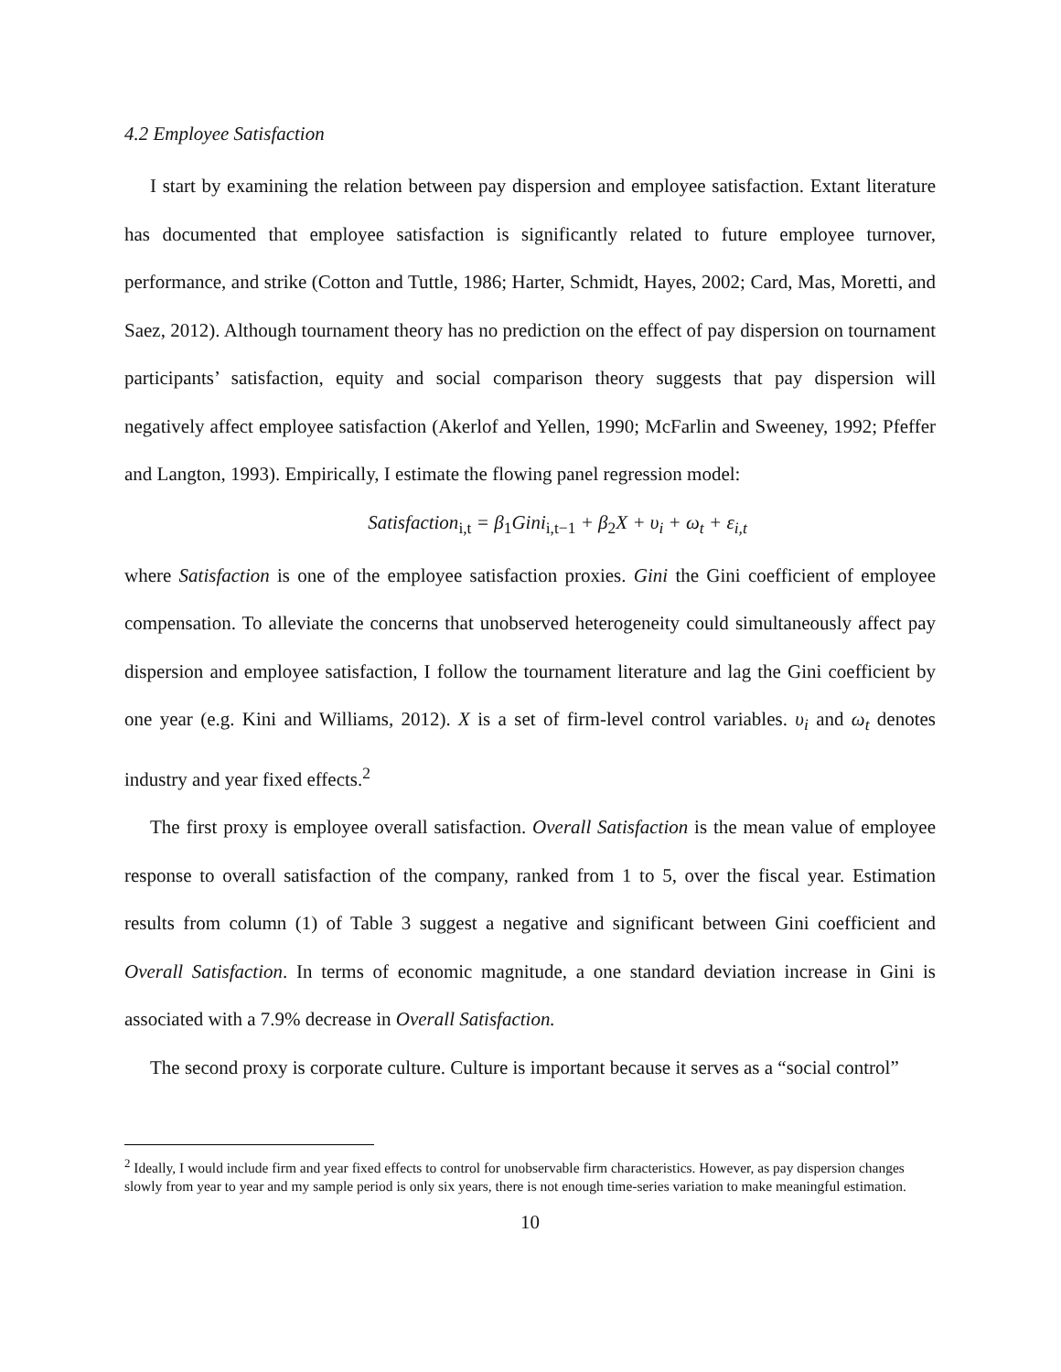4.2 Employee Satisfaction
I start by examining the relation between pay dispersion and employee satisfaction. Extant literature has documented that employee satisfaction is significantly related to future employee turnover, performance, and strike (Cotton and Tuttle, 1986; Harter, Schmidt, Hayes, 2002; Card, Mas, Moretti, and Saez, 2012). Although tournament theory has no prediction on the effect of pay dispersion on tournament participants’ satisfaction, equity and social comparison theory suggests that pay dispersion will negatively affect employee satisfaction (Akerlof and Yellen, 1990; McFarlin and Sweeney, 1992; Pfeffer and Langton, 1993). Empirically, I estimate the flowing panel regression model:
Satisfaction<sub>i,t</sub> = β<sub>1</sub>Gini<sub>i,t−1</sub> + β<sub>2</sub>X + υ<sub>i</sub> + ω<sub>t</sub> + ε<sub>i,t</sub>
where Satisfaction is one of the employee satisfaction proxies. Gini the Gini coefficient of employee compensation. To alleviate the concerns that unobserved heterogeneity could simultaneously affect pay dispersion and employee satisfaction, I follow the tournament literature and lag the Gini coefficient by one year (e.g. Kini and Williams, 2012). X is a set of firm-level control variables. υ<sub>i</sub> and ω<sub>t</sub> denotes industry and year fixed effects.<sup>2</sup>
The first proxy is employee overall satisfaction. Overall Satisfaction is the mean value of employee response to overall satisfaction of the company, ranked from 1 to 5, over the fiscal year. Estimation results from column (1) of Table 3 suggest a negative and significant between Gini coefficient and Overall Satisfaction. In terms of economic magnitude, a one standard deviation increase in Gini is associated with a 7.9% decrease in Overall Satisfaction.
The second proxy is corporate culture. Culture is important because it serves as a “social control”
<sup>2</sup> Ideally, I would include firm and year fixed effects to control for unobservable firm characteristics. However, as pay dispersion changes slowly from year to year and my sample period is only six years, there is not enough time-series variation to make meaningful estimation.
10